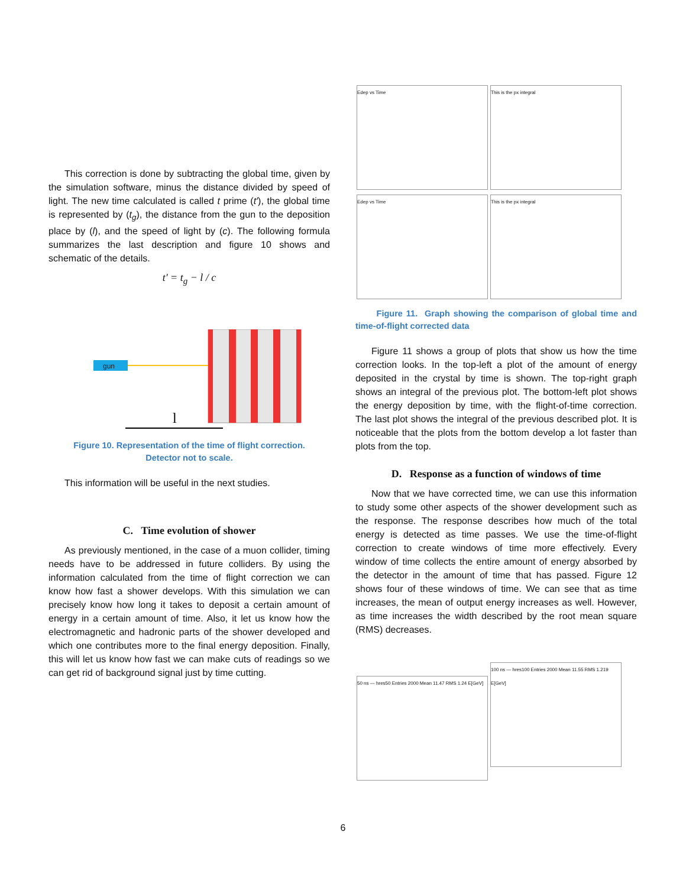This correction is done by subtracting the global time, given by the simulation software, minus the distance divided by speed of light. The new time calculated is called t prime (t′), the global time is represented by (t<sub>g</sub>), the distance from the gun to the deposition place by (l), and the speed of light by (c). The following formula summarizes the last description and figure 10 shows and schematic of the details.
t′ = t<sub>g</sub> − l / c
gun
l
Figure 10. Representation of the time of flight correction.
Detector not to scale.
This information will be useful in the next studies.
C. Time evolution of shower
As previously mentioned, in the case of a muon collider, timing needs have to be addressed in future colliders. By using the information calculated from the time of flight correction we can know how fast a shower develops. With this simulation we can precisely know how long it takes to deposit a certain amount of energy in a certain amount of time. Also, it let us know how the electromagnetic and hadronic parts of the shower developed and which one contributes more to the final energy deposition. Finally, this will let us know how fast we can make cuts of readings so we can get rid of background signal just by time cutting.
Edep vs Time This is the px integral Edep vs Time This is the px integral
Figure 11. Graph showing the comparison of global time and time-of-flight corrected data
Figure 11 shows a group of plots that show us how the time correction looks. In the top-left a plot of the amount of energy deposited in the crystal by time is shown. The top-right graph shows an integral of the previous plot. The bottom-left plot shows the energy deposition by time, with the flight-of-time correction. The last plot shows the integral of the previous described plot. It is noticeable that the plots from the bottom develop a lot faster than plots from the top.
D. Response as a function of windows of time
Now that we have corrected time, we can use this information to study some other aspects of the shower development such as the response. The response describes how much of the total energy is detected as time passes. We use the time-of-flight correction to create windows of time more effectively. Every window of time collects the entire amount of energy absorbed by the detector in the amount of time that has passed. Figure 12 shows four of these windows of time. We can see that as time increases, the mean of output energy increases as well. However, as time increases the width described by the root mean square (RMS) decreases.
50 ns — hres50 Entries 2000 Mean 11.47 RMS 1.24 E[GeV] 100 ns — hres100 Entries 2000 Mean 11.55 RMS 1.219 E[GeV]
6